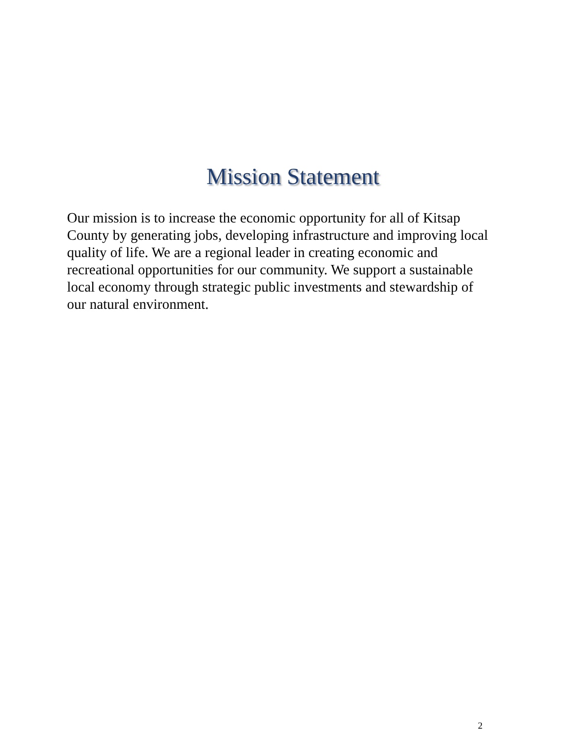Mission Statement
Our mission is to increase the economic opportunity for all of Kitsap County by generating jobs, developing infrastructure and improving local quality of life. We are a regional leader in creating economic and recreational opportunities for our community. We support a sustainable local economy through strategic public investments and stewardship of our natural environment.
2